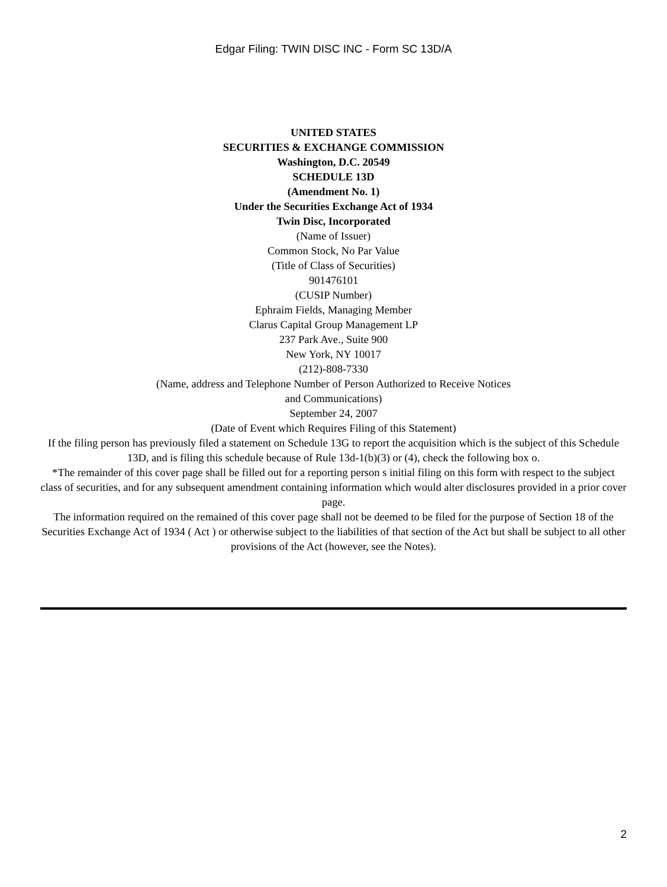Edgar Filing: TWIN DISC INC - Form SC 13D/A
UNITED STATES
SECURITIES & EXCHANGE COMMISSION
Washington, D.C. 20549
SCHEDULE 13D
(Amendment No. 1)
Under the Securities Exchange Act of 1934
Twin Disc, Incorporated
(Name of Issuer)
Common Stock, No Par Value
(Title of Class of Securities)
901476101
(CUSIP Number)
Ephraim Fields, Managing Member
Clarus Capital Group Management LP
237 Park Ave., Suite 900
New York, NY 10017
(212)-808-7330
(Name, address and Telephone Number of Person Authorized to Receive Notices
and Communications)
September 24, 2007
(Date of Event which Requires Filing of this Statement)
If the filing person has previously filed a statement on Schedule 13G to report the acquisition which is the subject of this Schedule 13D, and is filing this schedule because of Rule 13d-1(b)(3) or (4), check the following box o.
*The remainder of this cover page shall be filled out for a reporting person s initial filing on this form with respect to the subject class of securities, and for any subsequent amendment containing information which would alter disclosures provided in a prior cover page.
The information required on the remained of this cover page shall not be deemed to be filed for the purpose of Section 18 of the Securities Exchange Act of 1934 ( Act ) or otherwise subject to the liabilities of that section of the Act but shall be subject to all other provisions of the Act (however, see the Notes).
2